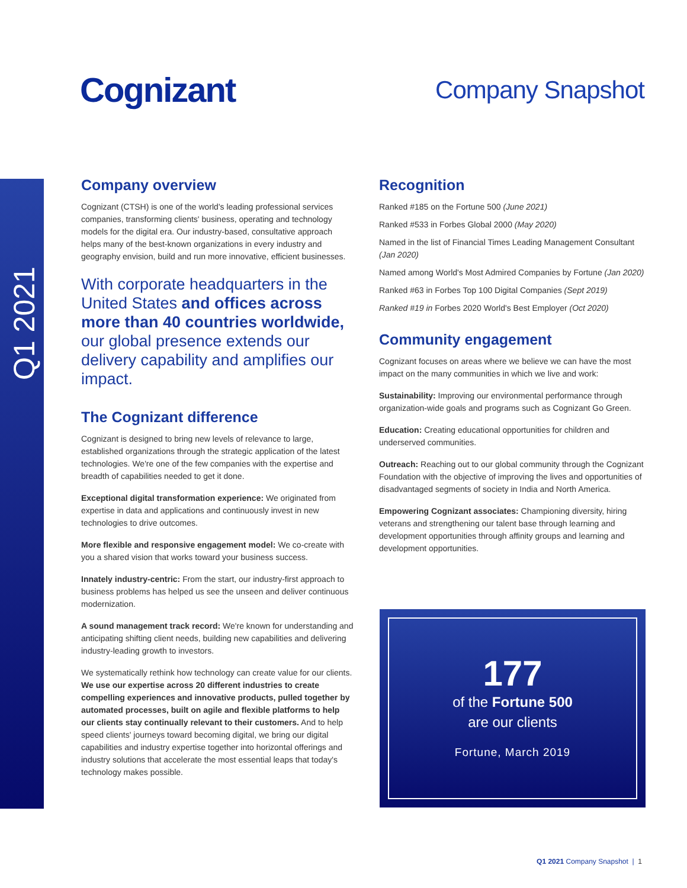Cognizant Company Snapshot
Q1 2021
Company overview
Cognizant (CTSH) is one of the world's leading professional services companies, transforming clients' business, operating and technology models for the digital era. Our industry-based, consultative approach helps many of the best-known organizations in every industry and geography envision, build and run more innovative, efficient businesses.
With corporate headquarters in the United States and offices across more than 40 countries worldwide, our global presence extends our delivery capability and amplifies our impact.
The Cognizant difference
Cognizant is designed to bring new levels of relevance to large, established organizations through the strategic application of the latest technologies. We're one of the few companies with the expertise and breadth of capabilities needed to get it done.
Exceptional digital transformation experience: We originated from expertise in data and applications and continuously invest in new technologies to drive outcomes.
More flexible and responsive engagement model: We co-create with you a shared vision that works toward your business success.
Innately industry-centric: From the start, our industry-first approach to business problems has helped us see the unseen and deliver continuous modernization.
A sound management track record: We're known for understanding and anticipating shifting client needs, building new capabilities and delivering industry-leading growth to investors.
We systematically rethink how technology can create value for our clients. We use our expertise across 20 different industries to create compelling experiences and innovative products, pulled together by automated processes, built on agile and flexible platforms to help our clients stay continually relevant to their customers. And to help speed clients' journeys toward becoming digital, we bring our digital capabilities and industry expertise together into horizontal offerings and industry solutions that accelerate the most essential leaps that today's technology makes possible.
Recognition
Ranked #185 on the Fortune 500 (June 2021)
Ranked #533 in Forbes Global 2000 (May 2020)
Named in the list of Financial Times Leading Management Consultant (Jan 2020)
Named among World's Most Admired Companies by Fortune (Jan 2020)
Ranked #63 in Forbes Top 100 Digital Companies (Sept 2019)
Ranked #19 in Forbes 2020 World's Best Employer (Oct 2020)
Community engagement
Cognizant focuses on areas where we believe we can have the most impact on the many communities in which we live and work:
Sustainability: Improving our environmental performance through organization-wide goals and programs such as Cognizant Go Green.
Education: Creating educational opportunities for children and underserved communities.
Outreach: Reaching out to our global community through the Cognizant Foundation with the objective of improving the lives and opportunities of disadvantaged segments of society in India and North America.
Empowering Cognizant associates: Championing diversity, hiring veterans and strengthening our talent base through learning and development opportunities through affinity groups and learning and development opportunities.
177
of the Fortune 500
are our clients
Fortune, March 2019
Q1 2021 Company Snapshot | 1